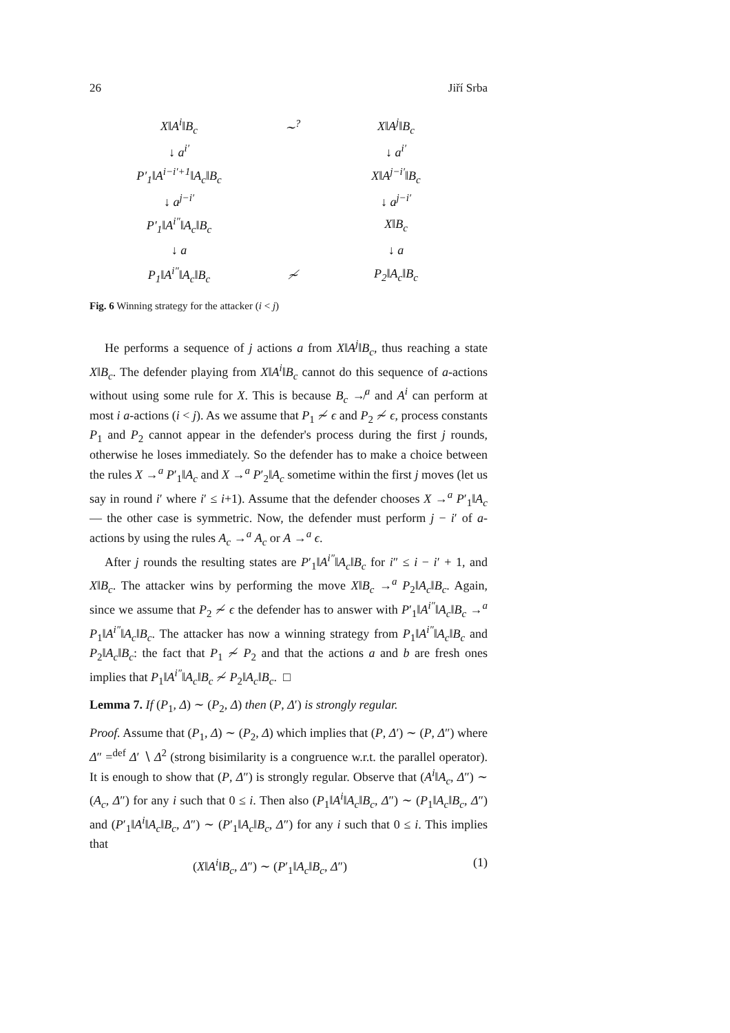26 Jiří Srba
X‖A<sup>i</sup>‖B<sub>c</sub> ∼<sup>?</sup> X‖A<sup>j</sup>‖B<sub>c</sub>
↓ a<sup>i′</sup> ↓ a<sup>i′</sup>
P′<sub>1</sub>‖A<sup>i−i′+1</sup>‖A<sub>c</sub>‖B<sub>c</sub>
X‖A<sup>j−i′</sup>‖B<sub>c</sub>
↓ a<sup>j−i′</sup> ↓ a<sup>j−i′</sup>
P′<sub>1</sub>‖A<sup>i″</sup>‖A<sub>c</sub>‖B<sub>c</sub> X‖B<sub>c</sub>
↓ a ↓ a
P<sub>1</sub>‖A<sup>i″</sup>‖A<sub>c</sub>‖B<sub>c</sub> ≁ P<sub>2</sub>‖A<sub>c</sub>‖B<sub>c</sub>
Fig. 6 Winning strategy for the attacker (i < j)
He performs a sequence of j actions a from X‖A<sup>j</sup>‖B<sub>c</sub>, thus reaching a state X‖B<sub>c</sub>. The defender playing from X‖A<sup>i</sup>‖B<sub>c</sub> cannot do this sequence of a-actions without using some rule for X. This is because B<sub>c</sub> ↛<sup>a</sup> and A<sup>i</sup> can perform at most i a-actions (i < j). As we assume that P<sub>1</sub> ≁ ϵ and P<sub>2</sub> ≁ ϵ, process constants P<sub>1</sub> and P<sub>2</sub> cannot appear in the defender's process during the first j rounds, otherwise he loses immediately. So the defender has to make a choice between the rules X →<sup>a</sup> P′<sub>1</sub>‖A<sub>c</sub> and X →<sup>a</sup> P′<sub>2</sub>‖A<sub>c</sub> sometime within the first j moves (let us say in round i′ where i′ ≤ i+1). Assume that the defender chooses X →<sup>a</sup> P′<sub>1</sub>‖A<sub>c</sub> — the other case is symmetric. Now, the defender must perform j − i′ of a-actions by using the rules A<sub>c</sub> →<sup>a</sup> A<sub>c</sub> or A →<sup>a</sup> ϵ.
After j rounds the resulting states are P′<sub>1</sub>‖A<sup>i″</sup>‖A<sub>c</sub>‖B<sub>c</sub> for i″ ≤ i − i′ + 1, and X‖B<sub>c</sub>. The attacker wins by performing the move X‖B<sub>c</sub> →<sup>a</sup> P<sub>2</sub>‖A<sub>c</sub>‖B<sub>c</sub>. Again, since we assume that P<sub>2</sub> ≁ ϵ the defender has to answer with P′<sub>1</sub>‖A<sup>i″</sup>‖A<sub>c</sub>‖B<sub>c</sub> →<sup>a</sup> P<sub>1</sub>‖A<sup>i″</sup>‖A<sub>c</sub>‖B<sub>c</sub>. The attacker has now a winning strategy from P<sub>1</sub>‖A<sup>i″</sup>‖A<sub>c</sub>‖B<sub>c</sub> and P<sub>2</sub>‖A<sub>c</sub>‖B<sub>c</sub>: the fact that P<sub>1</sub> ≁ P<sub>2</sub> and that the actions a and b are fresh ones implies that P<sub>1</sub>‖A<sup>i″</sup>‖A<sub>c</sub>‖B<sub>c</sub> ≁ P<sub>2</sub>‖A<sub>c</sub>‖B<sub>c</sub>. □
Lemma 7. If (P<sub>1</sub>, Δ) ∼ (P<sub>2</sub>, Δ) then (P, Δ′) is strongly regular.
Proof. Assume that (P<sub>1</sub>, Δ) ∼ (P<sub>2</sub>, Δ) which implies that (P, Δ′) ∼ (P, Δ″) where Δ″ =<sup>def</sup> Δ′ ∖ Δ<sup>2</sup> (strong bisimilarity is a congruence w.r.t. the parallel operator). It is enough to show that (P, Δ″) is strongly regular. Observe that (A<sup>i</sup>‖A<sub>c</sub>, Δ″) ∼ (A<sub>c</sub>, Δ″) for any i such that 0 ≤ i. Then also (P<sub>1</sub>‖A<sup>i</sup>‖A<sub>c</sub>‖B<sub>c</sub>, Δ″) ∼ (P<sub>1</sub>‖A<sub>c</sub>‖B<sub>c</sub>, Δ″) and (P′<sub>1</sub>‖A<sup>i</sup>‖A<sub>c</sub>‖B<sub>c</sub>, Δ″) ∼ (P′<sub>1</sub>‖A<sub>c</sub>‖B<sub>c</sub>, Δ″) for any i such that 0 ≤ i. This implies that
(X‖A<sup>i</sup>‖B<sub>c</sub>, Δ″) ∼ (P′<sub>1</sub>‖A<sub>c</sub>‖B<sub>c</sub>, Δ″) (1)